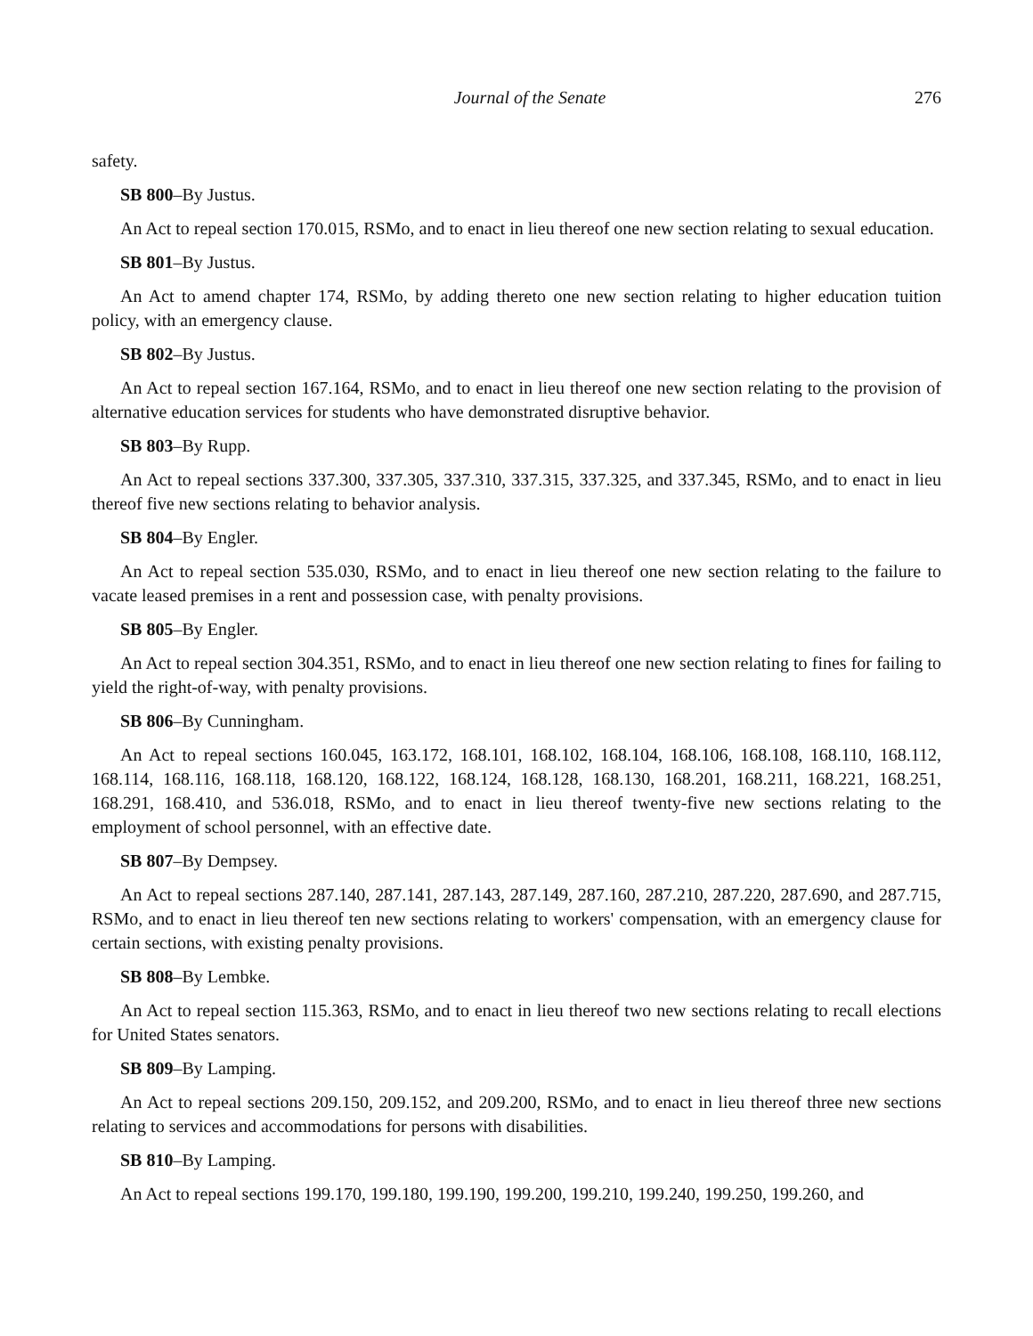Journal of the Senate 276
safety.
SB 800–By Justus.
An Act to repeal section 170.015, RSMo, and to enact in lieu thereof one new section relating to sexual education.
SB 801–By Justus.
An Act to amend chapter 174, RSMo, by adding thereto one new section relating to higher education tuition policy, with an emergency clause.
SB 802–By Justus.
An Act to repeal section 167.164, RSMo, and to enact in lieu thereof one new section relating to the provision of alternative education services for students who have demonstrated disruptive behavior.
SB 803–By Rupp.
An Act to repeal sections 337.300, 337.305, 337.310, 337.315, 337.325, and 337.345, RSMo, and to enact in lieu thereof five new sections relating to behavior analysis.
SB 804–By Engler.
An Act to repeal section 535.030, RSMo, and to enact in lieu thereof one new section relating to the failure to vacate leased premises in a rent and possession case, with penalty provisions.
SB 805–By Engler.
An Act to repeal section 304.351, RSMo, and to enact in lieu thereof one new section relating to fines for failing to yield the right-of-way, with penalty provisions.
SB 806–By Cunningham.
An Act to repeal sections 160.045, 163.172, 168.101, 168.102, 168.104, 168.106, 168.108, 168.110, 168.112, 168.114, 168.116, 168.118, 168.120, 168.122, 168.124, 168.128, 168.130, 168.201, 168.211, 168.221, 168.251, 168.291, 168.410, and 536.018, RSMo, and to enact in lieu thereof twenty-five new sections relating to the employment of school personnel, with an effective date.
SB 807–By Dempsey.
An Act to repeal sections 287.140, 287.141, 287.143, 287.149, 287.160, 287.210, 287.220, 287.690, and 287.715, RSMo, and to enact in lieu thereof ten new sections relating to workers' compensation, with an emergency clause for certain sections, with existing penalty provisions.
SB 808–By Lembke.
An Act to repeal section 115.363, RSMo, and to enact in lieu thereof two new sections relating to recall elections for United States senators.
SB 809–By Lamping.
An Act to repeal sections 209.150, 209.152, and 209.200, RSMo, and to enact in lieu thereof three new sections relating to services and accommodations for persons with disabilities.
SB 810–By Lamping.
An Act to repeal sections 199.170, 199.180, 199.190, 199.200, 199.210, 199.240, 199.250, 199.260, and